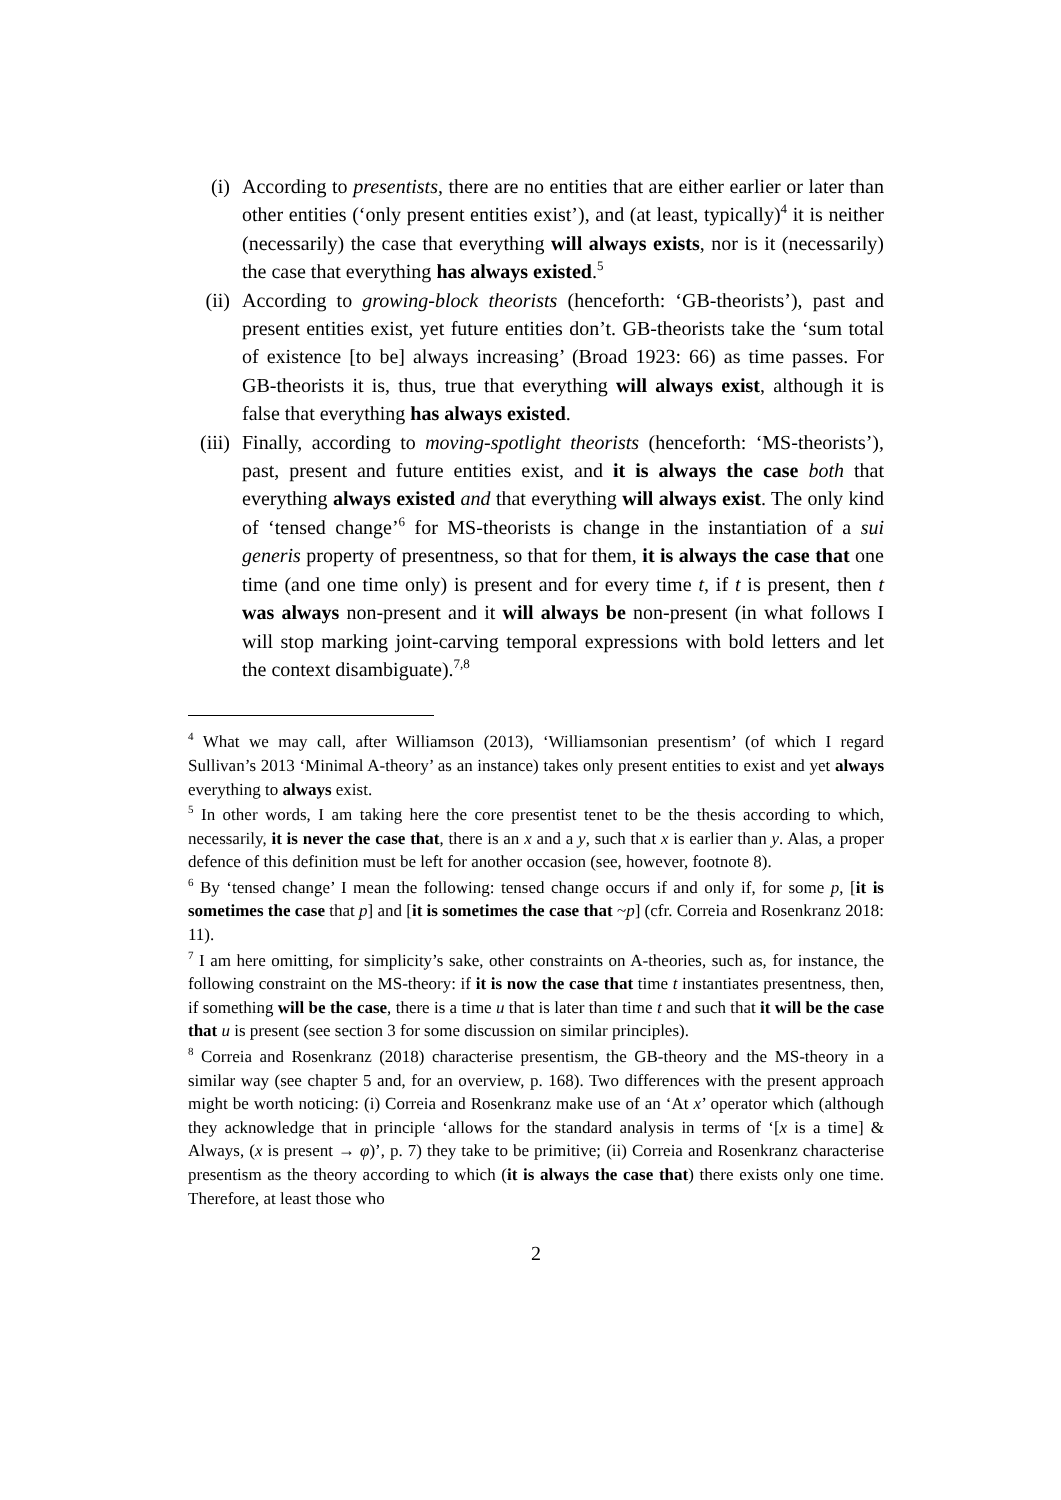(i) According to presentists, there are no entities that are either earlier or later than other entities (‘only present entities exist’), and (at least, typically)<sup>4</sup> it is neither (necessarily) the case that everything will always exists, nor is it (necessarily) the case that everything has always existed.<sup>5</sup>
(ii) According to growing-block theorists (henceforth: ‘GB-theorists’), past and present entities exist, yet future entities don’t. GB-theorists take the ‘sum total of existence [to be] always increasing’ (Broad 1923: 66) as time passes. For GB-theorists it is, thus, true that everything will always exist, although it is false that everything has always existed.
(iii)
Finally, according to moving-spotlight theorists (henceforth: ‘MS-theorists’), past, present and future entities exist, and it is always the case both that everything always existed and that everything will always exist. The only kind of ‘tensed change’<sup>6</sup> for MS-theorists is change in the instantiation of a sui generis property of presentness, so that for them, it is always the case that one time (and one time only) is present and for every time t, if t is present, then t was always non-present and it will always be non-present (in what follows I will stop marking joint-carving temporal expressions with bold letters and let the context disambiguate).<sup>7,8</sup>
<sup>4</sup> What we may call, after Williamson (2013), ‘Williamsonian presentism’ (of which I regard Sullivan’s 2013 ‘Minimal A-theory’ as an instance) takes only present entities to exist and yet always everything to always exist.
<sup>5</sup> In other words, I am taking here the core presentist tenet to be the thesis according to which, necessarily, it is never the case that, there is an x and a y, such that x is earlier than y. Alas, a proper defence of this definition must be left for another occasion (see, however, footnote 8).
<sup>6</sup> By ‘tensed change’ I mean the following: tensed change occurs if and only if, for some p, [it is sometimes the case that p] and [it is sometimes the case that ~p] (cfr. Correia and Rosenkranz 2018: 11).
<sup>7</sup> I am here omitting, for simplicity’s sake, other constraints on A-theories, such as, for instance, the following constraint on the MS-theory: if it is now the case that time t instantiates presentness, then, if something will be the case, there is a time u that is later than time t and such that it will be the case that u is present (see section 3 for some discussion on similar principles).
<sup>8</sup> Correia and Rosenkranz (2018) characterise presentism, the GB-theory and the MS-theory in a similar way (see chapter 5 and, for an overview, p. 168). Two differences with the present approach might be worth noticing: (i) Correia and Rosenkranz make use of an ‘At x’ operator which (although they acknowledge that in principle ‘allows for the standard analysis in terms of ‘[x is a time] & Always, (x is present → φ)’, p. 7) they take to be primitive; (ii) Correia and Rosenkranz characterise presentism as the theory according to which (it is always the case that) there exists only one time. Therefore, at least those who
2